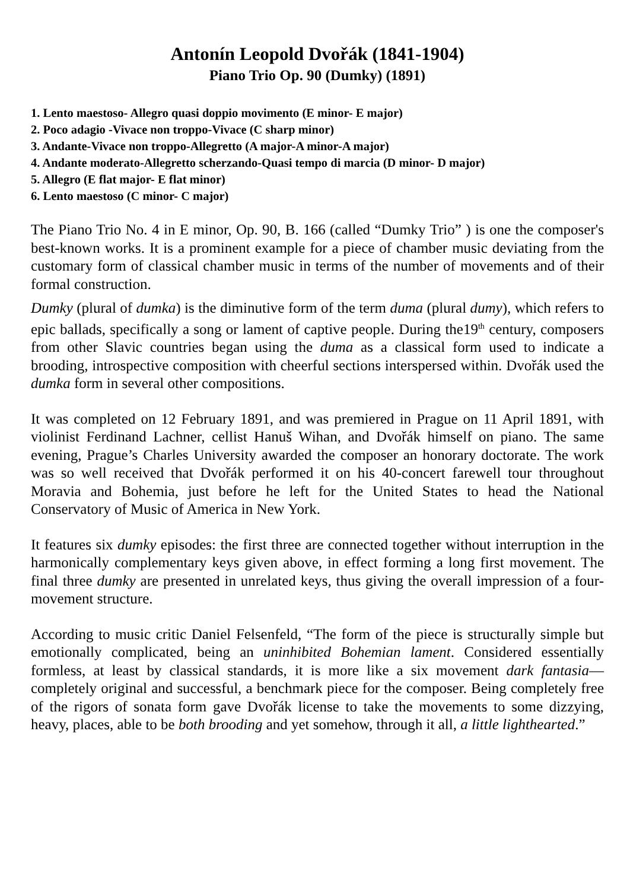Antonín Leopold Dvořák (1841-1904)
Piano Trio Op. 90 (Dumky) (1891)
1. Lento maestoso- Allegro quasi doppio movimento (E minor- E major)
2. Poco adagio -Vivace non troppo-Vivace (C sharp minor)
3. Andante-Vivace non troppo-Allegretto (A major-A minor-A major)
4. Andante moderato-Allegretto scherzando-Quasi tempo di marcia (D minor- D major)
5. Allegro (E flat major- E flat minor)
6. Lento maestoso (C minor- C major)
The Piano Trio No. 4 in E minor, Op. 90, B. 166 (called “Dumky Trio” ) is one the composer's best-known works. It is a prominent example for a piece of chamber music deviating from the customary form of classical chamber music in terms of the number of movements and of their formal construction.
Dumky (plural of dumka) is the diminutive form of the term duma (plural dumy), which refers to epic ballads, specifically a song or lament of captive people. During the19<sup>th</sup> century, composers from other Slavic countries began using the duma as a classical form used to indicate a brooding, introspective composition with cheerful sections interspersed within. Dvořák used the dumka form in several other compositions.
It was completed on 12 February 1891, and was premiered in Prague on 11 April 1891, with violinist Ferdinand Lachner, cellist Hanuš Wihan, and Dvořák himself on piano. The same evening, Prague’s Charles University awarded the composer an honorary doctorate. The work was so well received that Dvořák performed it on his 40-concert farewell tour throughout Moravia and Bohemia, just before he left for the United States to head the National Conservatory of Music of America in New York.
It features six dumky episodes: the first three are connected together without interruption in the harmonically complementary keys given above, in effect forming a long first movement. The final three dumky are presented in unrelated keys, thus giving the overall impression of a four-movement structure.
According to music critic Daniel Felsenfeld, “The form of the piece is structurally simple but emotionally complicated, being an uninhibited Bohemian lament. Considered essentially formless, at least by classical standards, it is more like a six movement dark fantasia—completely original and successful, a benchmark piece for the composer. Being completely free of the rigors of sonata form gave Dvořák license to take the movements to some dizzying, heavy, places, able to be both brooding and yet somehow, through it all, a little lighthearted.”